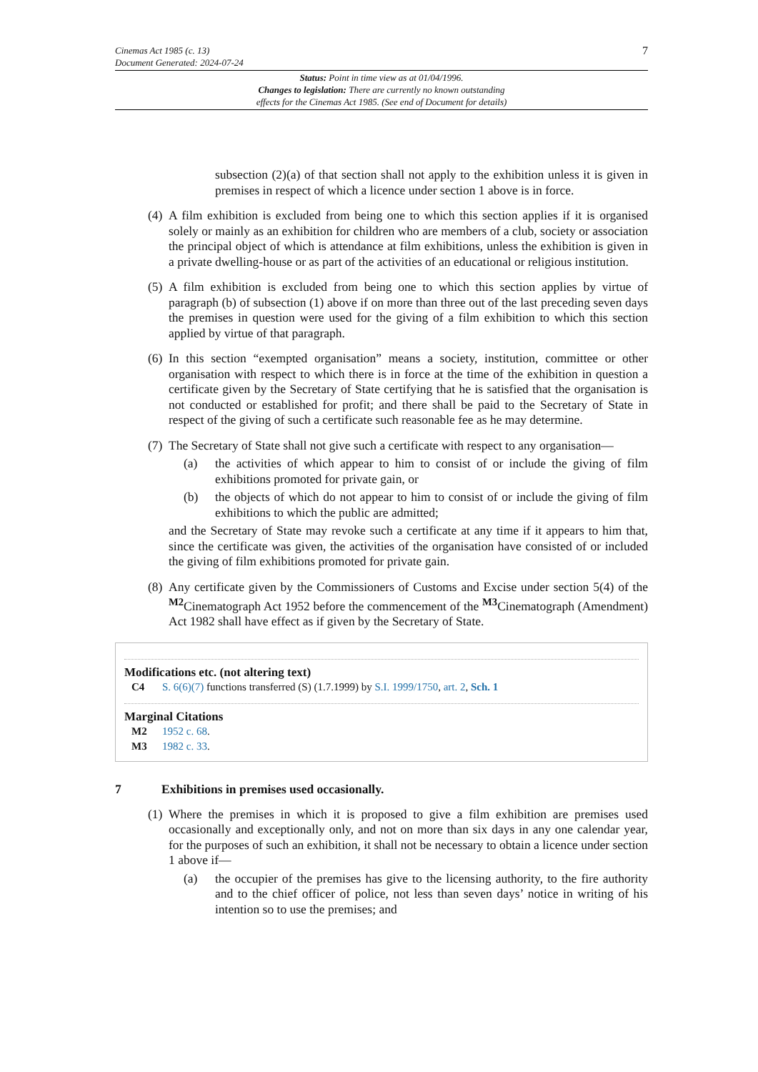Cinemas Act 1985 (c. 13)
Document Generated: 2024-07-24
7
Status: Point in time view as at 01/04/1996.
Changes to legislation: There are currently no known outstanding
effects for the Cinemas Act 1985. (See end of Document for details)
subsection (2)(a) of that section shall not apply to the exhibition unless it is given in premises in respect of which a licence under section 1 above is in force.
(4)
A film exhibition is excluded from being one to which this section applies if it is organised solely or mainly as an exhibition for children who are members of a club, society or association the principal object of which is attendance at film exhibitions, unless the exhibition is given in a private dwelling-house or as part of the activities of an educational or religious institution.
(5)
A film exhibition is excluded from being one to which this section applies by virtue of paragraph (b) of subsection (1) above if on more than three out of the last preceding seven days the premises in question were used for the giving of a film exhibition to which this section applied by virtue of that paragraph.
(6)
In this section “exempted organisation” means a society, institution, committee or other organisation with respect to which there is in force at the time of the exhibition in question a certificate given by the Secretary of State certifying that he is satisfied that the organisation is not conducted or established for profit; and there shall be paid to the Secretary of State in respect of the giving of such a certificate such reasonable fee as he may determine.
(7)
The Secretary of State shall not give such a certificate with respect to any organisation—
(a) the activities of which appear to him to consist of or include the giving of film exhibitions promoted for private gain, or
(b) the objects of which do not appear to him to consist of or include the giving of film exhibitions to which the public are admitted;
and the Secretary of State may revoke such a certificate at any time if it appears to him that, since the certificate was given, the activities of the organisation have consisted of or included the giving of film exhibitions promoted for private gain.
(8)
Any certificate given by the Commissioners of Customs and Excise under section 5(4) of the <sup>M2</sup>Cinematograph Act 1952 before the commencement of the <sup>M3</sup>Cinematograph (Amendment) Act 1982 shall have effect as if given by the Secretary of State.
Modifications etc. (not altering text)
C4 S. 6(6)(7) functions transferred (S) (1.7.1999) by S.I. 1999/1750, art. 2, Sch. 1
Marginal Citations
M2 1952 c. 68.
M3 1982 c. 33.
7 Exhibitions in premises used occasionally.
(1)
Where the premises in which it is proposed to give a film exhibition are premises used occasionally and exceptionally only, and not on more than six days in any one calendar year, for the purposes of such an exhibition, it shall not be necessary to obtain a licence under section 1 above if—
(a) the occupier of the premises has give to the licensing authority, to the fire authority and to the chief officer of police, not less than seven days’ notice in writing of his intention so to use the premises; and